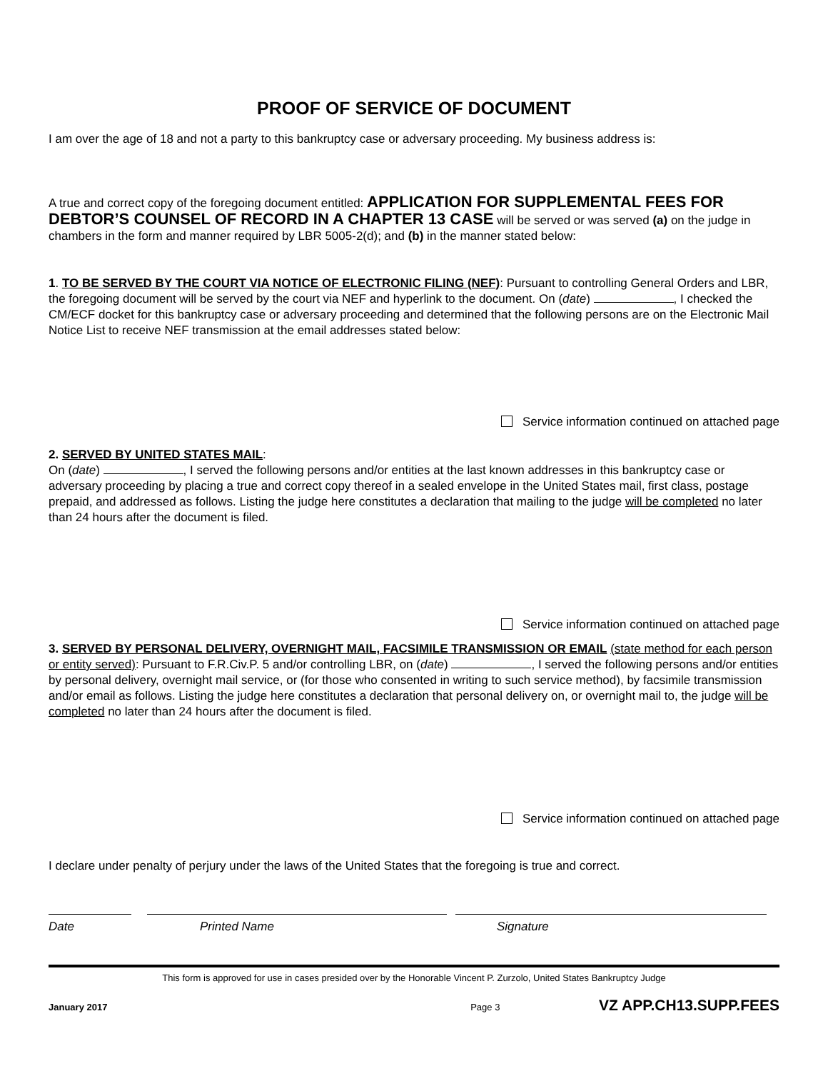PROOF OF SERVICE OF DOCUMENT
I am over the age of 18 and not a party to this bankruptcy case or adversary proceeding. My business address is:
A true and correct copy of the foregoing document entitled: APPLICATION FOR SUPPLEMENTAL FEES FOR DEBTOR’S COUNSEL OF RECORD IN A CHAPTER 13 CASE will be served or was served (a) on the judge in chambers in the form and manner required by LBR 5005-2(d); and (b) in the manner stated below:
1. TO BE SERVED BY THE COURT VIA NOTICE OF ELECTRONIC FILING (NEF): Pursuant to controlling General Orders and LBR, the foregoing document will be served by the court via NEF and hyperlink to the document. On (date) , I checked the CM/ECF docket for this bankruptcy case or adversary proceeding and determined that the following persons are on the Electronic Mail Notice List to receive NEF transmission at the email addresses stated below:
Service information continued on attached page
2. SERVED BY UNITED STATES MAIL:
On (date) , I served the following persons and/or entities at the last known addresses in this bankruptcy case or adversary proceeding by placing a true and correct copy thereof in a sealed envelope in the United States mail, first class, postage prepaid, and addressed as follows. Listing the judge here constitutes a declaration that mailing to the judge will be completed no later than 24 hours after the document is filed.
Service information continued on attached page
3. SERVED BY PERSONAL DELIVERY, OVERNIGHT MAIL, FACSIMILE TRANSMISSION OR EMAIL (state method for each person or entity served): Pursuant to F.R.Civ.P. 5 and/or controlling LBR, on (date) , I served the following persons and/or entities by personal delivery, overnight mail service, or (for those who consented in writing to such service method), by facsimile transmission and/or email as follows. Listing the judge here constitutes a declaration that personal delivery on, or overnight mail to, the judge will be completed no later than 24 hours after the document is filed.
Service information continued on attached page
I declare under penalty of perjury under the laws of the United States that the foregoing is true and correct.
Date Printed Name Signature
This form is approved for use in cases presided over by the Honorable Vincent P. Zurzolo, United States Bankruptcy Judge
January 2017 Page 3 VZ APP.CH13.SUPP.FEES